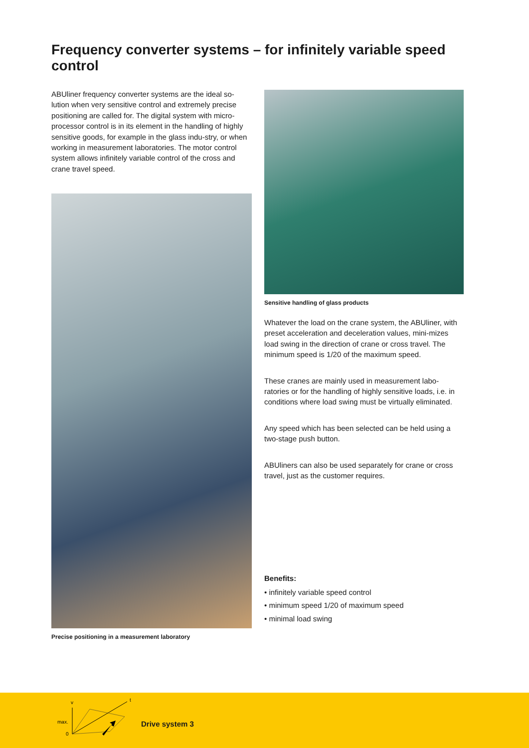Frequency converter systems – for infinitely variable speed control
ABUliner frequency converter systems are the ideal so-lution when very sensitive control and extremely precise positioning are called for. The digital system with micro-processor control is in its element in the handling of highly sensitive goods, for example in the glass indu-stry, or when working in measurement laboratories. The motor control system allows infinitely variable control of the cross and crane travel speed.
Precise positioning in a measurement laboratory
Sensitive handling of glass products
Whatever the load on the crane system, the ABUliner, with preset acceleration and deceleration values, mini-mizes load swing in the direction of crane or cross travel. The minimum speed is 1/20 of the maximum speed.
These cranes are mainly used in measurement labo-ratories or for the handling of highly sensitive loads, i.e. in conditions where load swing must be virtually eliminated.
Any speed which has been selected can be held using a two-stage push button.
ABUliners can also be used separately for crane or cross travel, just as the customer requires.
Benefits:
• infinitely variable speed control
• minimum speed 1/20 of maximum speed
• minimal load swing
v
t
max.
0
Drive system 3